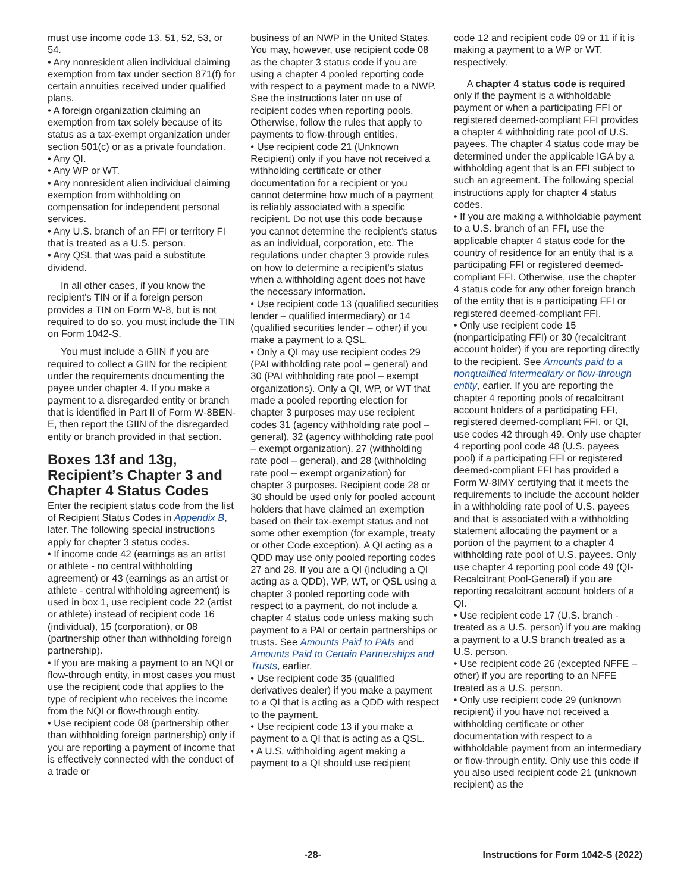must use income code 13, 51, 52, 53, or 54.
• Any nonresident alien individual claiming exemption from tax under section 871(f) for certain annuities received under qualified plans.
• A foreign organization claiming an exemption from tax solely because of its status as a tax-exempt organization under section 501(c) or as a private foundation.
• Any QI.
• Any WP or WT.
• Any nonresident alien individual claiming exemption from withholding on compensation for independent personal services.
• Any U.S. branch of an FFI or territory FI that is treated as a U.S. person.
• Any QSL that was paid a substitute dividend.
In all other cases, if you know the recipient's TIN or if a foreign person provides a TIN on Form W-8, but is not required to do so, you must include the TIN on Form 1042-S.
You must include a GIIN if you are required to collect a GIIN for the recipient under the requirements documenting the payee under chapter 4. If you make a payment to a disregarded entity or branch that is identified in Part II of Form W-8BEN-E, then report the GIIN of the disregarded entity or branch provided in that section.
Boxes 13f and 13g, Recipient’s Chapter 3 and Chapter 4 Status Codes
Enter the recipient status code from the list of Recipient Status Codes in Appendix B, later. The following special instructions apply for chapter 3 status codes.
• If income code 42 (earnings as an artist or athlete - no central withholding agreement) or 43 (earnings as an artist or athlete - central withholding agreement) is used in box 1, use recipient code 22 (artist or athlete) instead of recipient code 16 (individual), 15 (corporation), or 08 (partnership other than withholding foreign partnership).
• If you are making a payment to an NQI or flow-through entity, in most cases you must use the recipient code that applies to the type of recipient who receives the income from the NQI or flow-through entity.
• Use recipient code 08 (partnership other than withholding foreign partnership) only if you are reporting a payment of income that is effectively connected with the conduct of a trade or
business of an NWP in the United States. You may, however, use recipient code 08 as the chapter 3 status code if you are using a chapter 4 pooled reporting code with respect to a payment made to a NWP. See the instructions later on use of recipient codes when reporting pools. Otherwise, follow the rules that apply to payments to flow-through entities.
• Use recipient code 21 (Unknown Recipient) only if you have not received a withholding certificate or other documentation for a recipient or you cannot determine how much of a payment is reliably associated with a specific recipient. Do not use this code because you cannot determine the recipient's status as an individual, corporation, etc. The regulations under chapter 3 provide rules on how to determine a recipient's status when a withholding agent does not have the necessary information.
• Use recipient code 13 (qualified securities lender – qualified intermediary) or 14 (qualified securities lender – other) if you make a payment to a QSL.
• Only a QI may use recipient codes 29 (PAI withholding rate pool – general) and 30 (PAI withholding rate pool – exempt organizations). Only a QI, WP, or WT that made a pooled reporting election for chapter 3 purposes may use recipient codes 31 (agency withholding rate pool – general), 32 (agency withholding rate pool – exempt organization), 27 (withholding rate pool – general), and 28 (withholding rate pool – exempt organization) for chapter 3 purposes. Recipient code 28 or 30 should be used only for pooled account holders that have claimed an exemption based on their tax-exempt status and not some other exemption (for example, treaty or other Code exception). A QI acting as a QDD may use only pooled reporting codes 27 and 28. If you are a QI (including a QI acting as a QDD), WP, WT, or QSL using a chapter 3 pooled reporting code with respect to a payment, do not include a chapter 4 status code unless making such payment to a PAI or certain partnerships or trusts. See Amounts Paid to PAIs and Amounts Paid to Certain Partnerships and Trusts, earlier.
• Use recipient code 35 (qualified derivatives dealer) if you make a payment to a QI that is acting as a QDD with respect to the payment.
• Use recipient code 13 if you make a payment to a QI that is acting as a QSL.
• A U.S. withholding agent making a payment to a QI should use recipient
code 12 and recipient code 09 or 11 if it is making a payment to a WP or WT, respectively.
A chapter 4 status code is required only if the payment is a withholdable payment or when a participating FFI or registered deemed-compliant FFI provides a chapter 4 withholding rate pool of U.S. payees. The chapter 4 status code may be determined under the applicable IGA by a withholding agent that is an FFI subject to such an agreement. The following special instructions apply for chapter 4 status codes.
• If you are making a withholdable payment to a U.S. branch of an FFI, use the applicable chapter 4 status code for the country of residence for an entity that is a participating FFI or registered deemed-compliant FFI. Otherwise, use the chapter 4 status code for any other foreign branch of the entity that is a participating FFI or registered deemed-compliant FFI.
• Only use recipient code 15 (nonparticipating FFI) or 30 (recalcitrant account holder) if you are reporting directly to the recipient. See Amounts paid to a nonqualified intermediary or flow-through entity, earlier. If you are reporting the chapter 4 reporting pools of recalcitrant account holders of a participating FFI, registered deemed-compliant FFI, or QI, use codes 42 through 49. Only use chapter 4 reporting pool code 48 (U.S. payees pool) if a participating FFI or registered deemed-compliant FFI has provided a Form W-8IMY certifying that it meets the requirements to include the account holder in a withholding rate pool of U.S. payees and that is associated with a withholding statement allocating the payment or a portion of the payment to a chapter 4 withholding rate pool of U.S. payees. Only use chapter 4 reporting pool code 49 (QI-Recalcitrant Pool-General) if you are reporting recalcitrant account holders of a QI.
• Use recipient code 17 (U.S. branch - treated as a U.S. person) if you are making a payment to a U.S branch treated as a U.S. person.
• Use recipient code 26 (excepted NFFE – other) if you are reporting to an NFFE treated as a U.S. person.
• Only use recipient code 29 (unknown recipient) if you have not received a withholding certificate or other documentation with respect to a withholdable payment from an intermediary or flow-through entity. Only use this code if you also used recipient code 21 (unknown recipient) as the
-28- Instructions for Form 1042-S (2022)